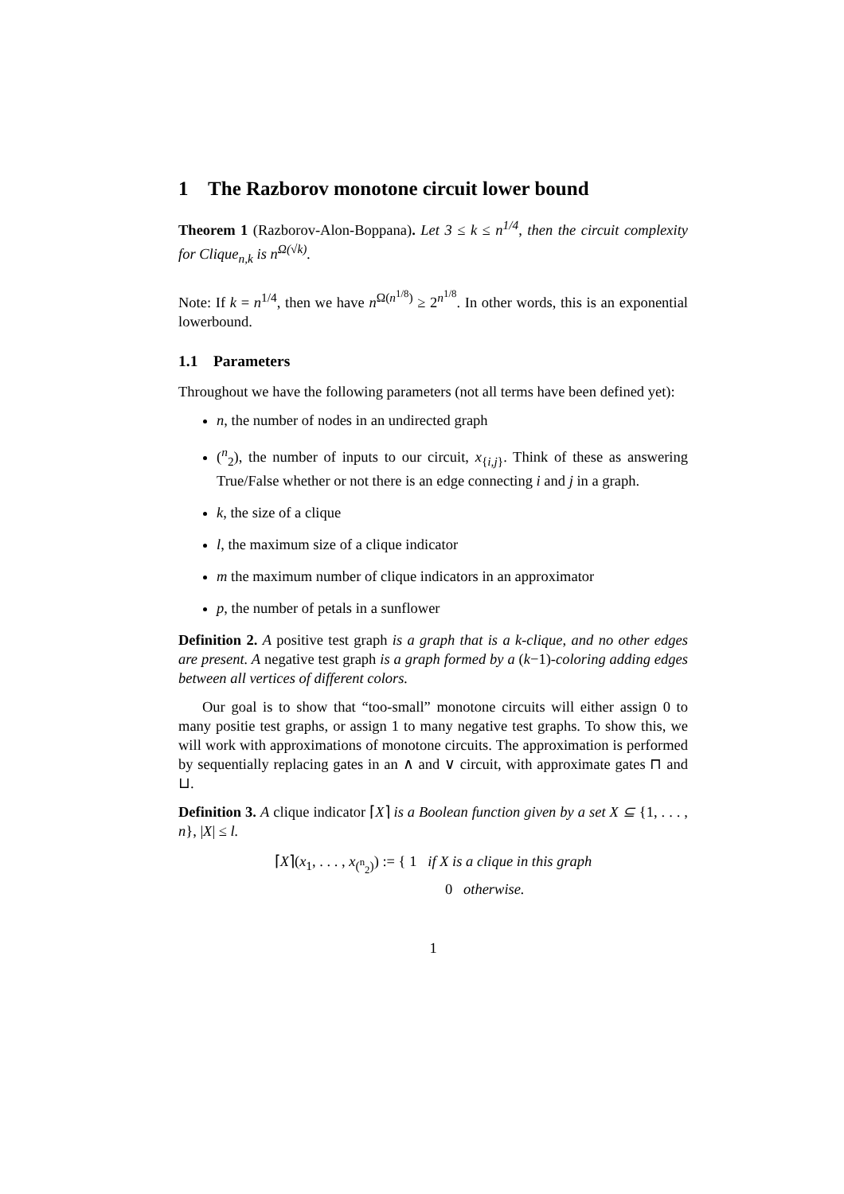1 The Razborov monotone circuit lower bound
Theorem 1 (Razborov-Alon-Boppana). Let 3 ≤ k ≤ n<sup>1/4</sup>, then the circuit complexity for Clique<sub>n,k</sub> is n<sup>Ω(√k)</sup>.
Note: If k = n<sup>1/4</sup>, then we have n<sup>Ω(n<sup>1/8</sup>)</sup> ≥ 2<sup>n<sup>1/8</sup></sup>. In other words, this is an exponential lowerbound.
1.1 Parameters
Throughout we have the following parameters (not all terms have been defined yet):
n, the number of nodes in an undirected graph
(<sup>n</sup><sub>2</sub>), the number of inputs to our circuit, x<sub>{i,j}</sub>. Think of these as answering True/False whether or not there is an edge connecting i and j in a graph.
k, the size of a clique
l, the maximum size of a clique indicator
m the maximum number of clique indicators in an approximator
p, the number of petals in a sunflower
Definition 2. A positive test graph is a graph that is a k-clique, and no other edges are present. A negative test graph is a graph formed by a (k−1)-coloring adding edges between all vertices of different colors.
Our goal is to show that “too-small” monotone circuits will either assign 0 to many positie test graphs, or assign 1 to many negative test graphs. To show this, we will work with approximations of monotone circuits. The approximation is performed by sequentially replacing gates in an ∧ and ∨ circuit, with approximate gates ⊓ and ⊔.
Definition 3. A clique indicator ⌈X⌉ is a Boolean function given by a set X ⊆ {1, . . . , n}, |X| ≤ l.
⌈X⌉(x<sub>1</sub>, . . . , x<sub>(<sup>n</sup><sub>2</sub>)</sub>) := { 1 if X is a clique in this graph
0 otherwise.
1